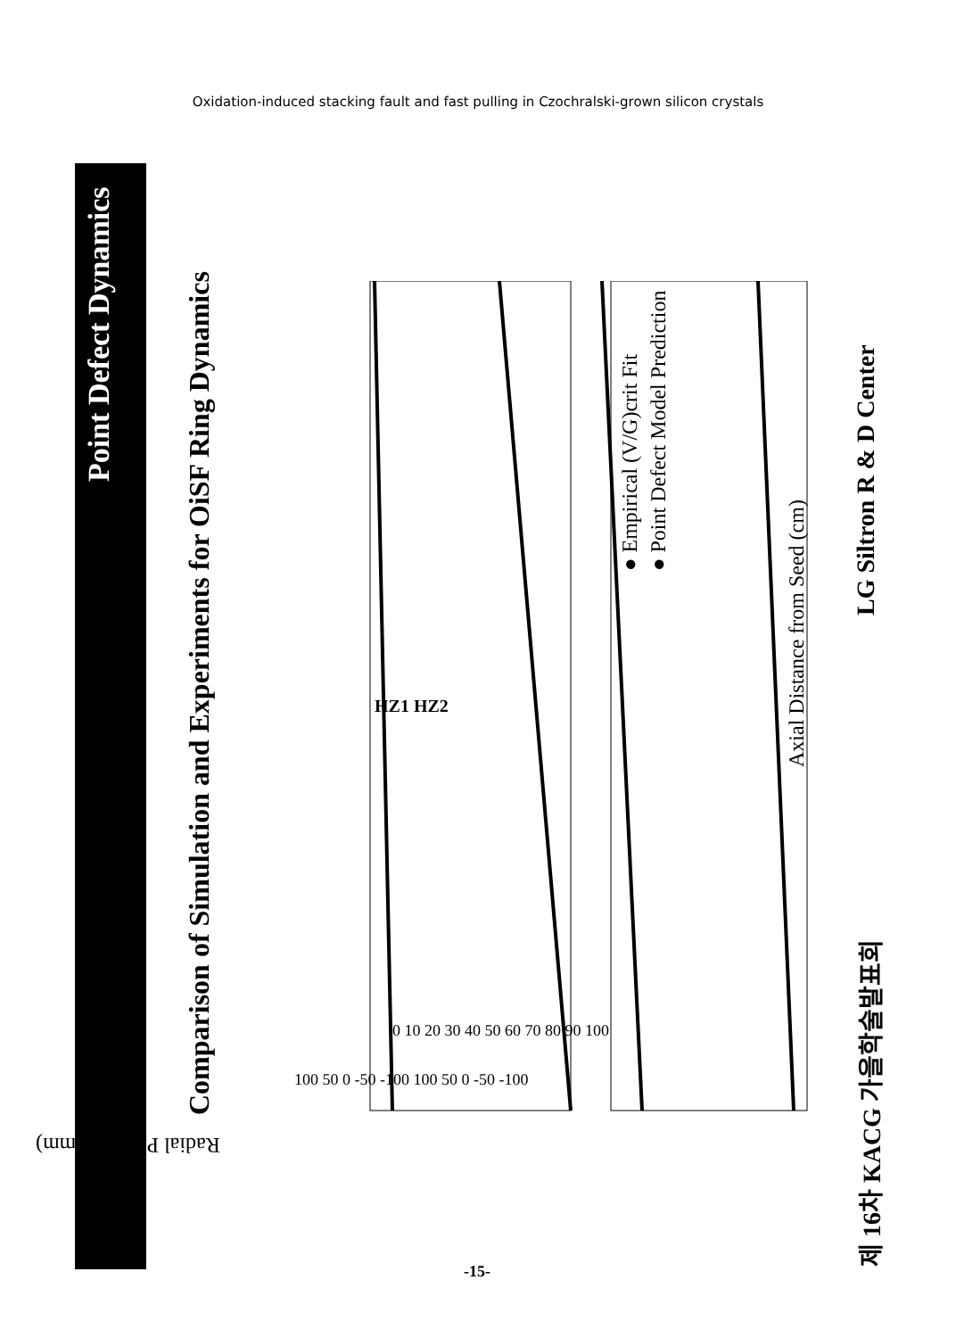Oxidation-induced stacking fault and fast pulling in Czochralski-grown silicon crystals
Point Defect Dynamics
Comparison of Simulation and Experiments for OiSF Ring Dynamics
● Empirical (V/G)crit Fit
● Point Defect Model Prediction
Axial Distance from Seed (cm)
제 16차 KACG 가을학술발표회 LG Siltron R & D Center
0 10 20 30 40 50 60 70 80 90 100
100 50 0 -50 -100 100 50 0 -50 -100
HZ1 HZ2
Radial Position (mm)
-15-